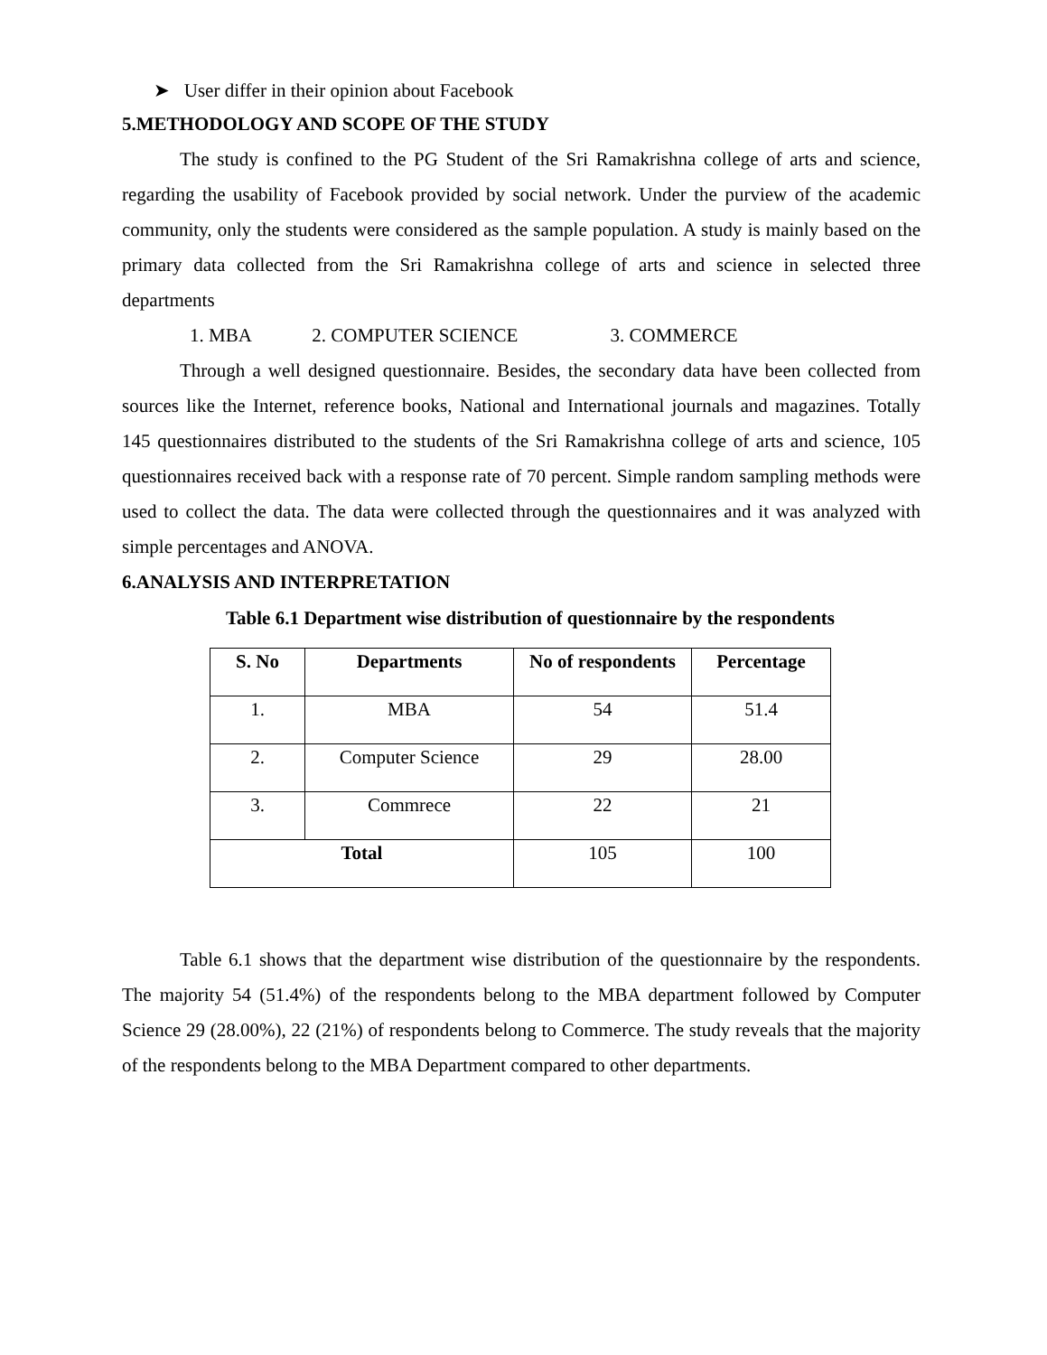➤ User differ in their opinion about Facebook
5.METHODOLOGY AND SCOPE OF THE STUDY
The study is confined to the PG Student of the Sri Ramakrishna college of arts and science, regarding the usability of Facebook provided by social network. Under the purview of the academic community, only the students were considered as the sample population. A study is mainly based on the primary data collected from the Sri Ramakrishna college of arts and science in selected three departments
1. MBA 2. COMPUTER SCIENCE 3. COMMERCE
Through a well designed questionnaire. Besides, the secondary data have been collected from sources like the Internet, reference books, National and International journals and magazines. Totally 145 questionnaires distributed to the students of the Sri Ramakrishna college of arts and science, 105 questionnaires received back with a response rate of 70 percent. Simple random sampling methods were used to collect the data. The data were collected through the questionnaires and it was analyzed with simple percentages and ANOVA.
6.ANALYSIS AND INTERPRETATION
Table 6.1 Department wise distribution of questionnaire by the respondents
| S. No | Departments | No of respondents | Percentage |
| --- | --- | --- | --- |
| 1. | MBA | 54 | 51.4 |
| 2. | Computer Science | 29 | 28.00 |
| 3. | Commrece | 22 | 21 |
| Total | | 105 | 100 |
Table 6.1 shows that the department wise distribution of the questionnaire by the respondents. The majority 54 (51.4%) of the respondents belong to the MBA department followed by Computer Science 29 (28.00%), 22 (21%) of respondents belong to Commerce. The study reveals that the majority of the respondents belong to the MBA Department compared to other departments.